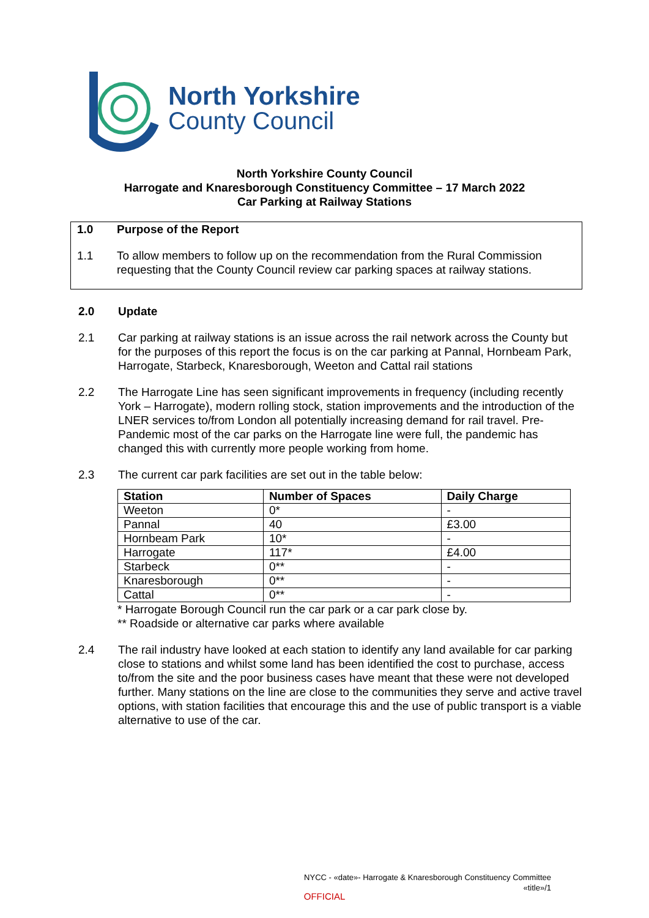North Yorkshire
County Council
North Yorkshire County Council
Harrogate and Knaresborough Constituency Committee – 17 March 2022
Car Parking at Railway Stations
1.0 Purpose of the Report
1.1 To allow members to follow up on the recommendation from the Rural Commission requesting that the County Council review car parking spaces at railway stations.
2.0 Update
2.1 Car parking at railway stations is an issue across the rail network across the County but for the purposes of this report the focus is on the car parking at Pannal, Hornbeam Park, Harrogate, Starbeck, Knaresborough, Weeton and Cattal rail stations
2.2 The Harrogate Line has seen significant improvements in frequency (including recently York – Harrogate), modern rolling stock, station improvements and the introduction of the LNER services to/from London all potentially increasing demand for rail travel. Pre-Pandemic most of the car parks on the Harrogate line were full, the pandemic has changed this with currently more people working from home.
2.3 The current car park facilities are set out in the table below:
| Station | Number of Spaces | Daily Charge |
| --- | --- | --- |
| Weeton | 0* | - |
| Pannal | 40 | £3.00 |
| Hornbeam Park | 10* | - |
| Harrogate | 117* | £4.00 |
| Starbeck | 0** | - |
| Knaresborough | 0** | - |
| Cattal | 0** | - |
* Harrogate Borough Council run the car park or a car park close by.
** Roadside or alternative car parks where available
2.4 The rail industry have looked at each station to identify any land available for car parking close to stations and whilst some land has been identified the cost to purchase, access to/from the site and the poor business cases have meant that these were not developed further. Many stations on the line are close to the communities they serve and active travel options, with station facilities that encourage this and the use of public transport is a viable alternative to use of the car.
NYCC - «date»- Harrogate & Knaresborough Constituency Committee
«title»/1
OFFICIAL